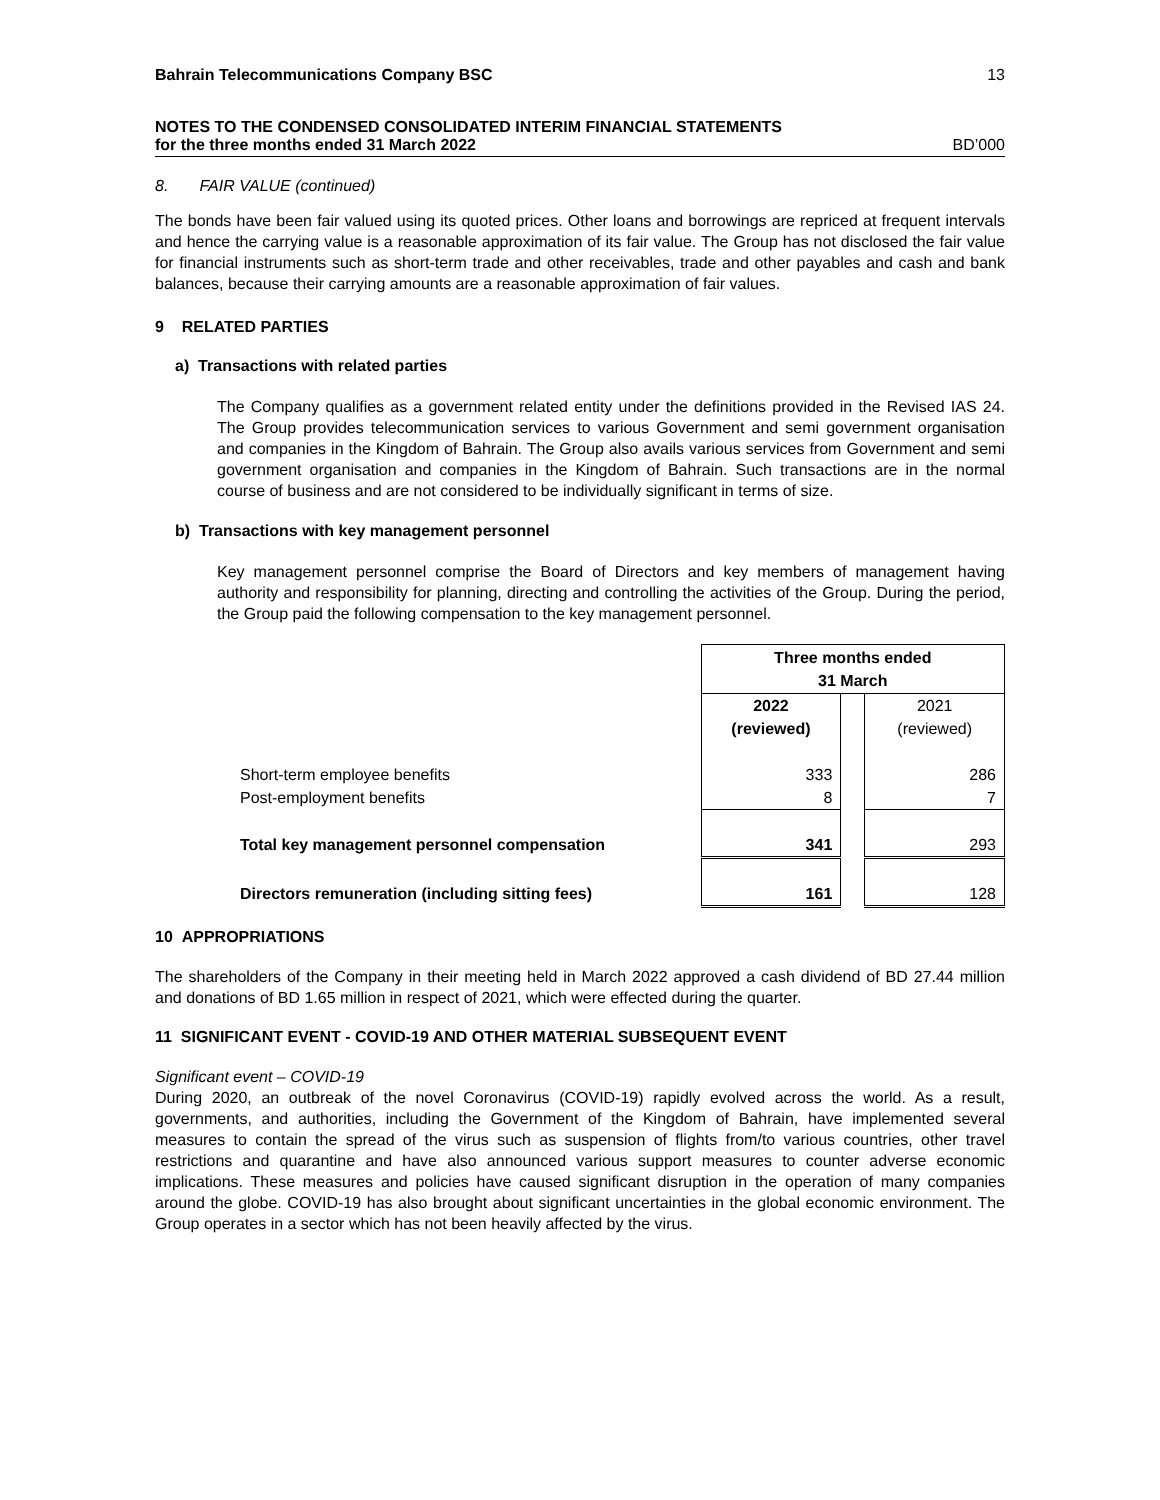Bahrain Telecommunications Company BSC 13
NOTES TO THE CONDENSED CONSOLIDATED INTERIM FINANCIAL STATEMENTS
for the three months ended 31 March 2022 BD’000
8. FAIR VALUE (continued)
The bonds have been fair valued using its quoted prices. Other loans and borrowings are repriced at frequent intervals and hence the carrying value is a reasonable approximation of its fair value. The Group has not disclosed the fair value for financial instruments such as short-term trade and other receivables, trade and other payables and cash and bank balances, because their carrying amounts are a reasonable approximation of fair values.
9 RELATED PARTIES
a) Transactions with related parties
The Company qualifies as a government related entity under the definitions provided in the Revised IAS 24. The Group provides telecommunication services to various Government and semi government organisation and companies in the Kingdom of Bahrain. The Group also avails various services from Government and semi government organisation and companies in the Kingdom of Bahrain. Such transactions are in the normal course of business and are not considered to be individually significant in terms of size.
b) Transactions with key management personnel
Key management personnel comprise the Board of Directors and key members of management having authority and responsibility for planning, directing and controlling the activities of the Group. During the period, the Group paid the following compensation to the key management personnel.
| | Three months ended 31 March | | |
| | 2022 | | 2021 |
| | (reviewed) | | (reviewed) |
| Short-term employee benefits | 333 | | 286 |
| Post-employment benefits | 8 | | 7 |
| Total key management personnel compensation | 341 | | 293 |
| Directors remuneration (including sitting fees) | 161 | | 128 |
10 APPROPRIATIONS
The shareholders of the Company in their meeting held in March 2022 approved a cash dividend of BD 27.44 million and donations of BD 1.65 million in respect of 2021, which were effected during the quarter.
11 SIGNIFICANT EVENT - COVID-19 AND OTHER MATERIAL SUBSEQUENT EVENT
Significant event – COVID-19
During 2020, an outbreak of the novel Coronavirus (COVID-19) rapidly evolved across the world. As a result, governments, and authorities, including the Government of the Kingdom of Bahrain, have implemented several measures to contain the spread of the virus such as suspension of flights from/to various countries, other travel restrictions and quarantine and have also announced various support measures to counter adverse economic implications. These measures and policies have caused significant disruption in the operation of many companies around the globe. COVID-19 has also brought about significant uncertainties in the global economic environment. The Group operates in a sector which has not been heavily affected by the virus.